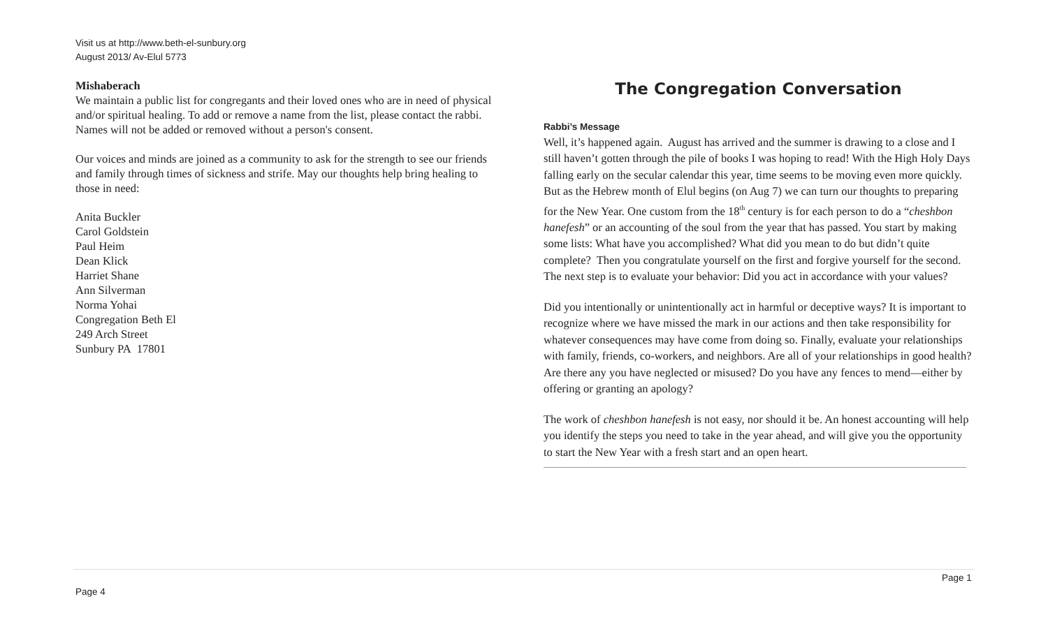Visit us at http://www.beth-el-sunbury.org
August 2013/ Av-Elul 5773
Mishaberach
We maintain a public list for congregants and their loved ones who are in need of physical and/or spiritual healing. To add or remove a name from the list, please contact the rabbi. Names will not be added or removed without a person's consent.
Our voices and minds are joined as a community to ask for the strength to see our friends and family through times of sickness and strife. May our thoughts help bring healing to those in need:
Anita Buckler
Carol Goldstein
Paul Heim
Dean Klick
Harriet Shane
Ann Silverman
Norma Yohai
Congregation Beth El
249 Arch Street
Sunbury PA 17801
The Congregation Conversation
Rabbi’s Message
Well, it’s happened again. August has arrived and the summer is drawing to a close and I still haven’t gotten through the pile of books I was hoping to read! With the High Holy Days falling early on the secular calendar this year, time seems to be moving even more quickly. But as the Hebrew month of Elul begins (on Aug 7) we can turn our thoughts to preparing for the New Year. One custom from the 18<sup>th</sup> century is for each person to do a “cheshbon hanefesh” or an accounting of the soul from the year that has passed. You start by making some lists: What have you accomplished? What did you mean to do but didn’t quite complete? Then you congratulate yourself on the first and forgive yourself for the second. The next step is to evaluate your behavior: Did you act in accordance with your values?
Did you intentionally or unintentionally act in harmful or deceptive ways? It is important to recognize where we have missed the mark in our actions and then take responsibility for whatever consequences may have come from doing so. Finally, evaluate your relationships with family, friends, co-workers, and neighbors. Are all of your relationships in good health? Are there any you have neglected or misused? Do you have any fences to mend—either by offering or granting an apology?
The work of cheshbon hanefesh is not easy, nor should it be. An honest accounting will help you identify the steps you need to take in the year ahead, and will give you the opportunity to start the New Year with a fresh start and an open heart.
Page 1
Page 4